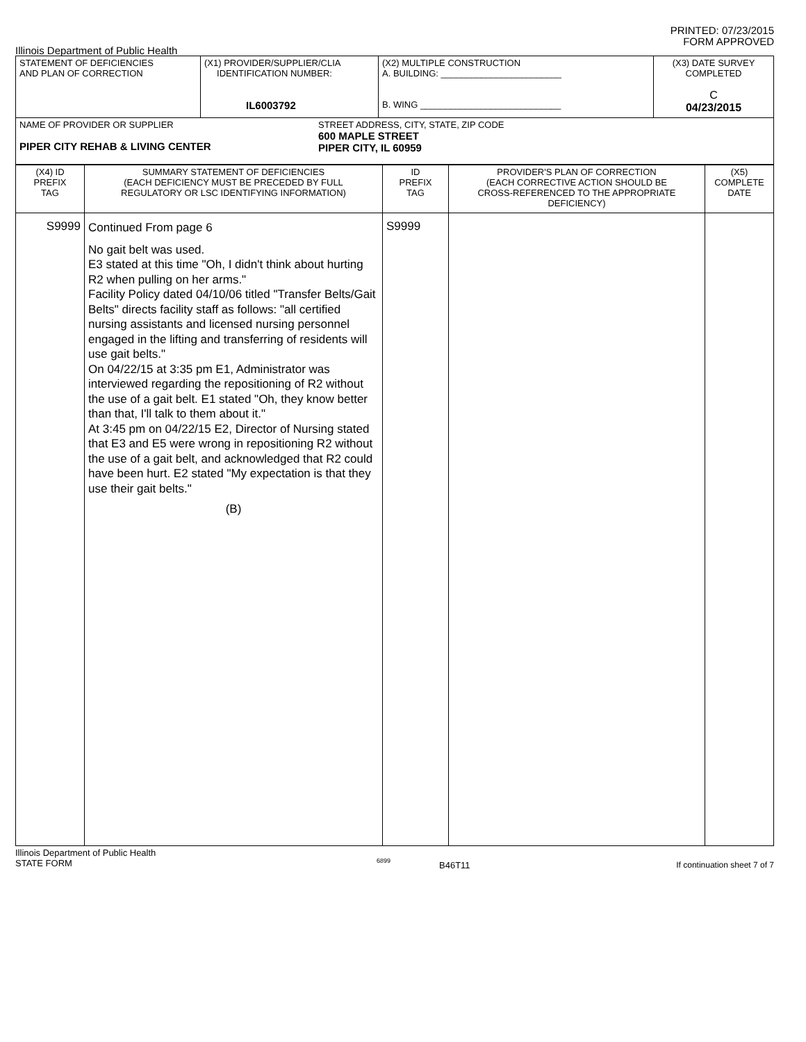PRINTED: 07/23/2015
FORM APPROVED
Illinois Department of Public Health
| STATEMENT OF DEFICIENCIES AND PLAN OF CORRECTION | (X1) PROVIDER/SUPPLIER/CLIA IDENTIFICATION NUMBER: IL6003792 | (X2) MULTIPLE CONSTRUCTION A. BUILDING: ________________________ B. WING ____________________________ | (X3) DATE SURVEY COMPLETED C 04/23/2015 |
| NAME OF PROVIDER OR SUPPLIER PIPER CITY REHAB & LIVING CENTER STREET ADDRESS, CITY, STATE, ZIP CODE 600 MAPLE STREET PIPER CITY, IL 60959 | | | |
| (X4) ID PREFIX TAG | SUMMARY STATEMENT OF DEFICIENCIES (EACH DEFICIENCY MUST BE PRECEDED BY FULL REGULATORY OR LSC IDENTIFYING INFORMATION) | ID PREFIX TAG | PROVIDER'S PLAN OF CORRECTION (EACH CORRECTIVE ACTION SHOULD BE CROSS-REFERENCED TO THE APPROPRIATE DEFICIENCY) | (X5) COMPLETE DATE |
| S9999 | Continued From page 6 No gait belt was used. E3 stated at this time "Oh, I didn't think about hurting R2 when pulling on her arms." Facility Policy dated 04/10/06 titled "Transfer Belts/Gait Belts" directs facility staff as follows: "all certified nursing assistants and licensed nursing personnel engaged in the lifting and transferring of residents will use gait belts." On 04/22/15 at 3:35 pm E1, Administrator was interviewed regarding the repositioning of R2 without the use of a gait belt. E1 stated "Oh, they know better than that, I'll talk to them about it." At 3:45 pm on 04/22/15 E2, Director of Nursing stated that E3 and E5 were wrong in repositioning R2 without the use of a gait belt, and acknowledged that R2 could have been hurt. E2 stated "My expectation is that they use their gait belts." (B) | S9999 | | |
Illinois Department of Public Health
STATE FORM
6899
B46T11 If continuation sheet 7 of 7